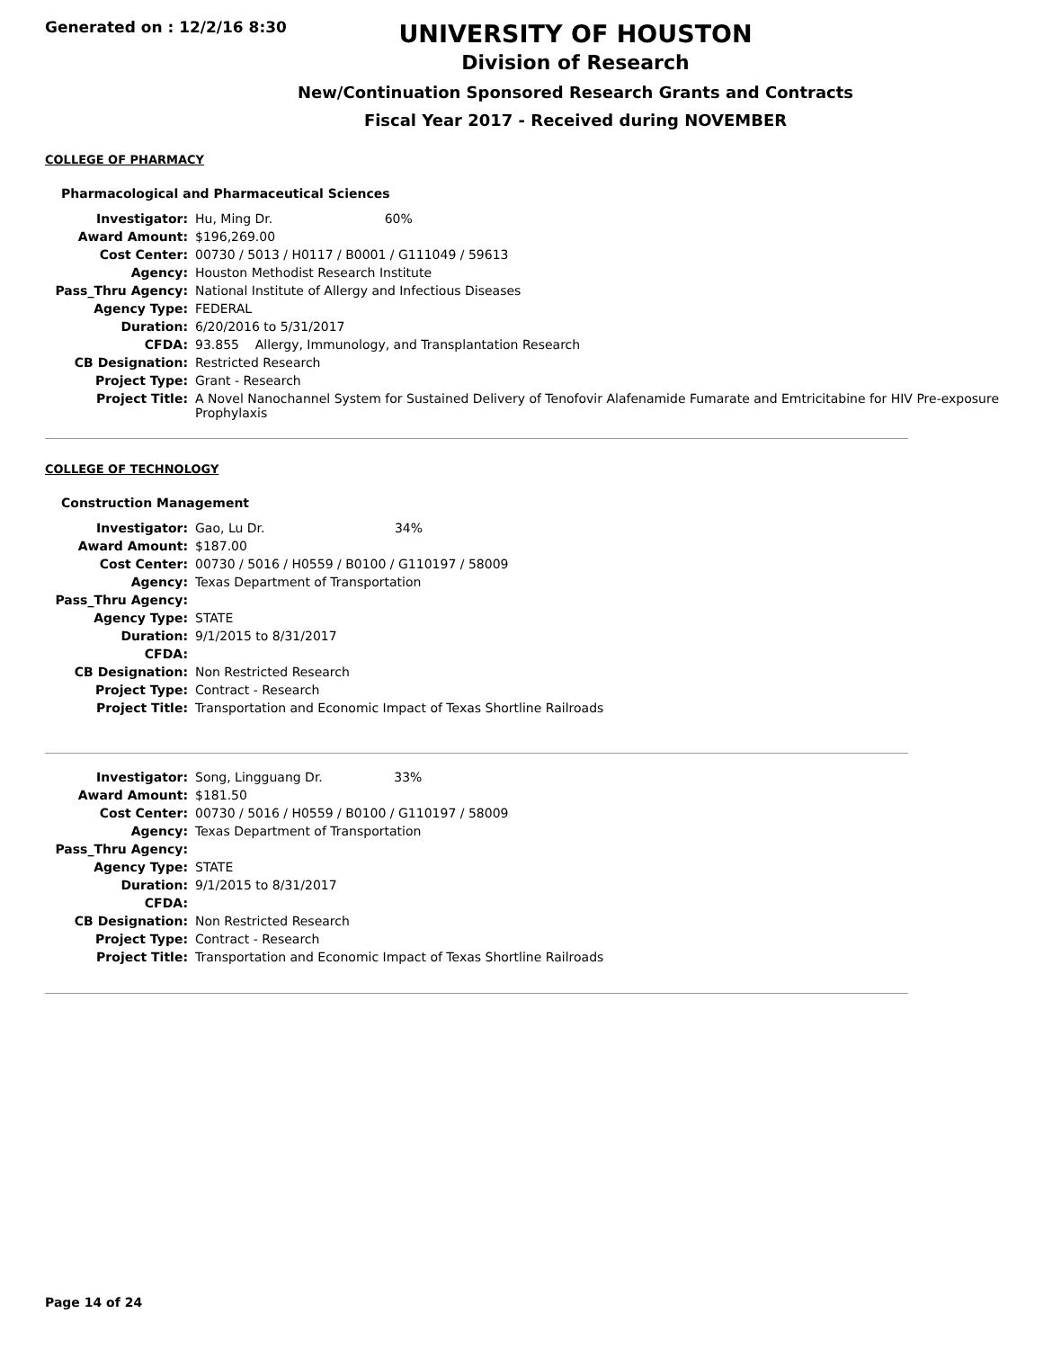Generated on : 12/2/16 8:30
UNIVERSITY OF HOUSTON
Division of Research
New/Continuation Sponsored Research Grants and Contracts
Fiscal Year 2017 - Received during NOVEMBER
COLLEGE OF PHARMACY
Pharmacological and Pharmaceutical Sciences
| Investigator: | Hu, Ming Dr. 60% |
| Award Amount: | $196,269.00 |
| Cost Center: | 00730 / 5013 / H0117 / B0001 / G111049 / 59613 |
| Agency: | Houston Methodist Research Institute |
| Pass_Thru Agency: | National Institute of Allergy and Infectious Diseases |
| Agency Type: | FEDERAL |
| Duration: | 6/20/2016 to 5/31/2017 |
| CFDA: | 93.855 Allergy, Immunology, and Transplantation Research |
| CB Designation: | Restricted Research |
| Project Type: | Grant - Research |
| Project Title: | A Novel Nanochannel System for Sustained Delivery of Tenofovir Alafenamide Fumarate and Emtricitabine for HIV Pre-exposure Prophylaxis |
COLLEGE OF TECHNOLOGY
Construction Management
| Investigator: | Gao, Lu Dr. 34% |
| Award Amount: | $187.00 |
| Cost Center: | 00730 / 5016 / H0559 / B0100 / G110197 / 58009 |
| Agency: | Texas Department of Transportation |
| Pass_Thru Agency: | |
| Agency Type: | STATE |
| Duration: | 9/1/2015 to 8/31/2017 |
| CFDA: | |
| CB Designation: | Non Restricted Research |
| Project Type: | Contract - Research |
| Project Title: | Transportation and Economic Impact of Texas Shortline Railroads |
| Investigator: | Song, Lingguang Dr. 33% |
| Award Amount: | $181.50 |
| Cost Center: | 00730 / 5016 / H0559 / B0100 / G110197 / 58009 |
| Agency: | Texas Department of Transportation |
| Pass_Thru Agency: | |
| Agency Type: | STATE |
| Duration: | 9/1/2015 to 8/31/2017 |
| CFDA: | |
| CB Designation: | Non Restricted Research |
| Project Type: | Contract - Research |
| Project Title: | Transportation and Economic Impact of Texas Shortline Railroads |
Page 14 of 24